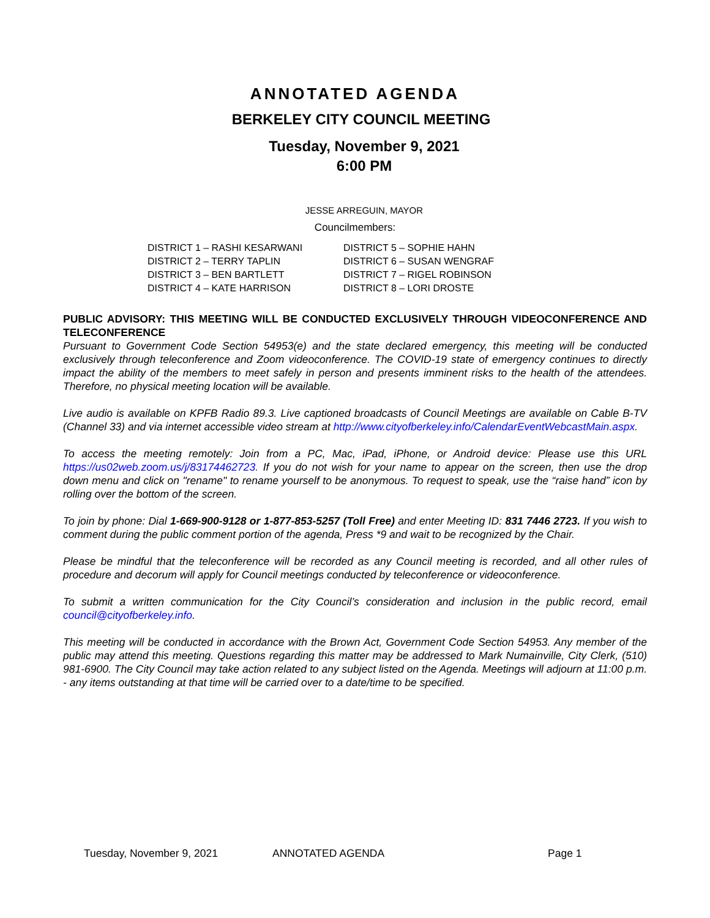ANNOTATED AGENDA
BERKELEY CITY COUNCIL MEETING
Tuesday, November 9, 2021
6:00 PM
JESSE ARREGUIN, MAYOR
Councilmembers:
DISTRICT 1 – RASHI KESARWANI
DISTRICT 2 – TERRY TAPLIN
DISTRICT 3 – BEN BARTLETT
DISTRICT 4 – KATE HARRISON
DISTRICT 5 – SOPHIE HAHN
DISTRICT 6 – SUSAN WENGRAF
DISTRICT 7 – RIGEL ROBINSON
DISTRICT 8 – LORI DROSTE
PUBLIC ADVISORY: THIS MEETING WILL BE CONDUCTED EXCLUSIVELY THROUGH VIDEOCONFERENCE AND TELECONFERENCE
Pursuant to Government Code Section 54953(e) and the state declared emergency, this meeting will be conducted exclusively through teleconference and Zoom videoconference. The COVID-19 state of emergency continues to directly impact the ability of the members to meet safely in person and presents imminent risks to the health of the attendees. Therefore, no physical meeting location will be available.
Live audio is available on KPFB Radio 89.3. Live captioned broadcasts of Council Meetings are available on Cable B-TV (Channel 33) and via internet accessible video stream at http://www.cityofberkeley.info/CalendarEventWebcastMain.aspx.
To access the meeting remotely: Join from a PC, Mac, iPad, iPhone, or Android device: Please use this URL https://us02web.zoom.us/j/83174462723. If you do not wish for your name to appear on the screen, then use the drop down menu and click on "rename" to rename yourself to be anonymous. To request to speak, use the “raise hand” icon by rolling over the bottom of the screen.
To join by phone: Dial 1-669-900-9128 or 1-877-853-5257 (Toll Free) and enter Meeting ID: 831 7446 2723. If you wish to comment during the public comment portion of the agenda, Press *9 and wait to be recognized by the Chair.
Please be mindful that the teleconference will be recorded as any Council meeting is recorded, and all other rules of procedure and decorum will apply for Council meetings conducted by teleconference or videoconference.
To submit a written communication for the City Council’s consideration and inclusion in the public record, email council@cityofberkeley.info.
This meeting will be conducted in accordance with the Brown Act, Government Code Section 54953. Any member of the public may attend this meeting. Questions regarding this matter may be addressed to Mark Numainville, City Clerk, (510) 981-6900. The City Council may take action related to any subject listed on the Agenda. Meetings will adjourn at 11:00 p.m. - any items outstanding at that time will be carried over to a date/time to be specified.
Tuesday, November 9, 2021 ANNOTATED AGENDA Page 1